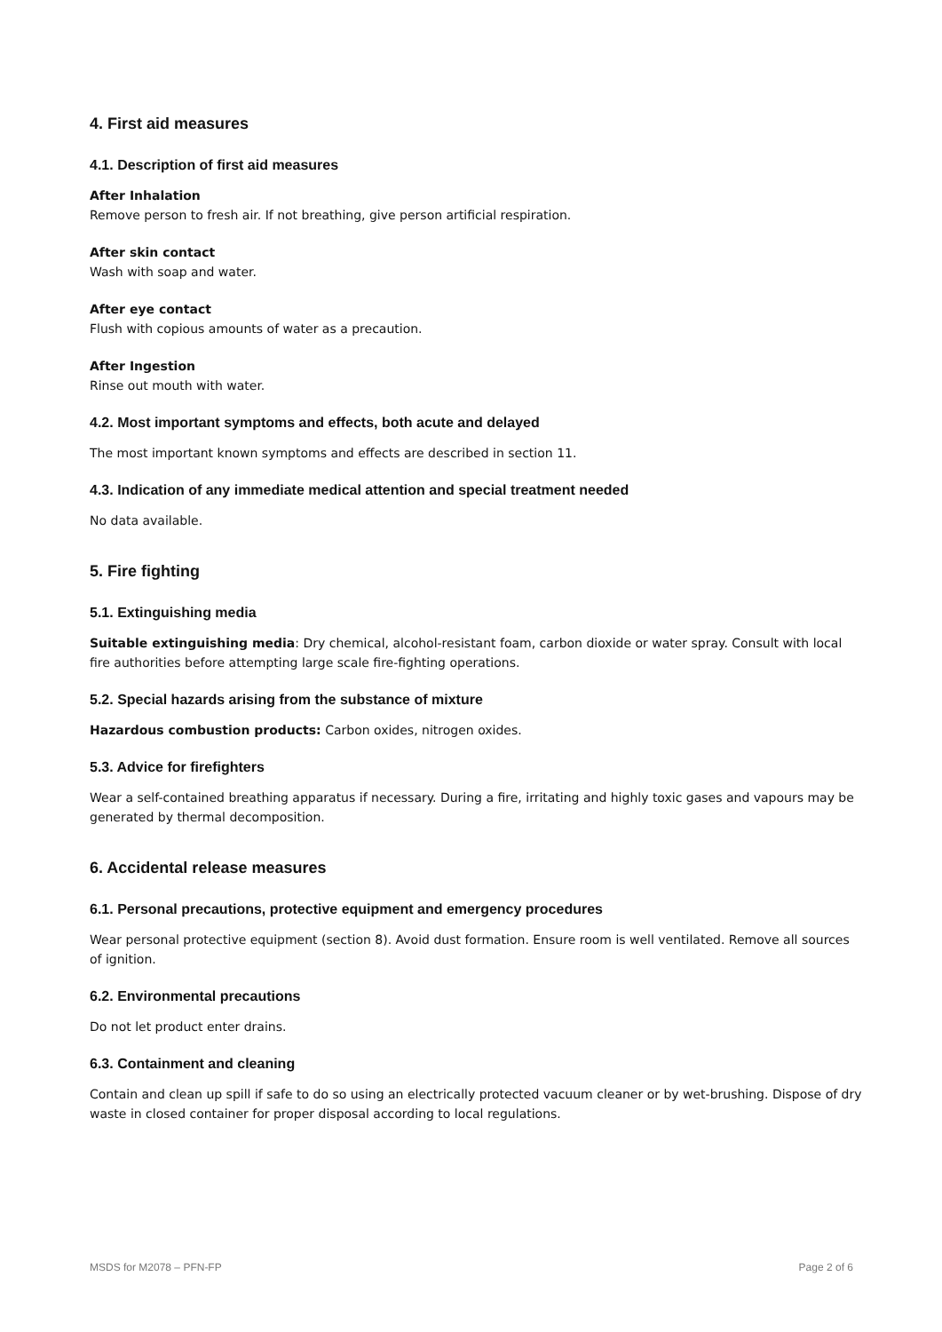4. First aid measures
4.1. Description of first aid measures
After Inhalation
Remove person to fresh air. If not breathing, give person artificial respiration.
After skin contact
Wash with soap and water.
After eye contact
Flush with copious amounts of water as a precaution.
After Ingestion
Rinse out mouth with water.
4.2. Most important symptoms and effects, both acute and delayed
The most important known symptoms and effects are described in section 11.
4.3. Indication of any immediate medical attention and special treatment needed
No data available.
5. Fire fighting
5.1. Extinguishing media
Suitable extinguishing media: Dry chemical, alcohol-resistant foam, carbon dioxide or water spray. Consult with local fire authorities before attempting large scale fire-fighting operations.
5.2. Special hazards arising from the substance of mixture
Hazardous combustion products: Carbon oxides, nitrogen oxides.
5.3. Advice for firefighters
Wear a self-contained breathing apparatus if necessary. During a fire, irritating and highly toxic gases and vapours may be generated by thermal decomposition.
6. Accidental release measures
6.1. Personal precautions, protective equipment and emergency procedures
Wear personal protective equipment (section 8). Avoid dust formation. Ensure room is well ventilated. Remove all sources of ignition.
6.2. Environmental precautions
Do not let product enter drains.
6.3. Containment and cleaning
Contain and clean up spill if safe to do so using an electrically protected vacuum cleaner or by wet-brushing. Dispose of dry waste in closed container for proper disposal according to local regulations.
MSDS for M2078 – PFN-FP Page 2 of 6